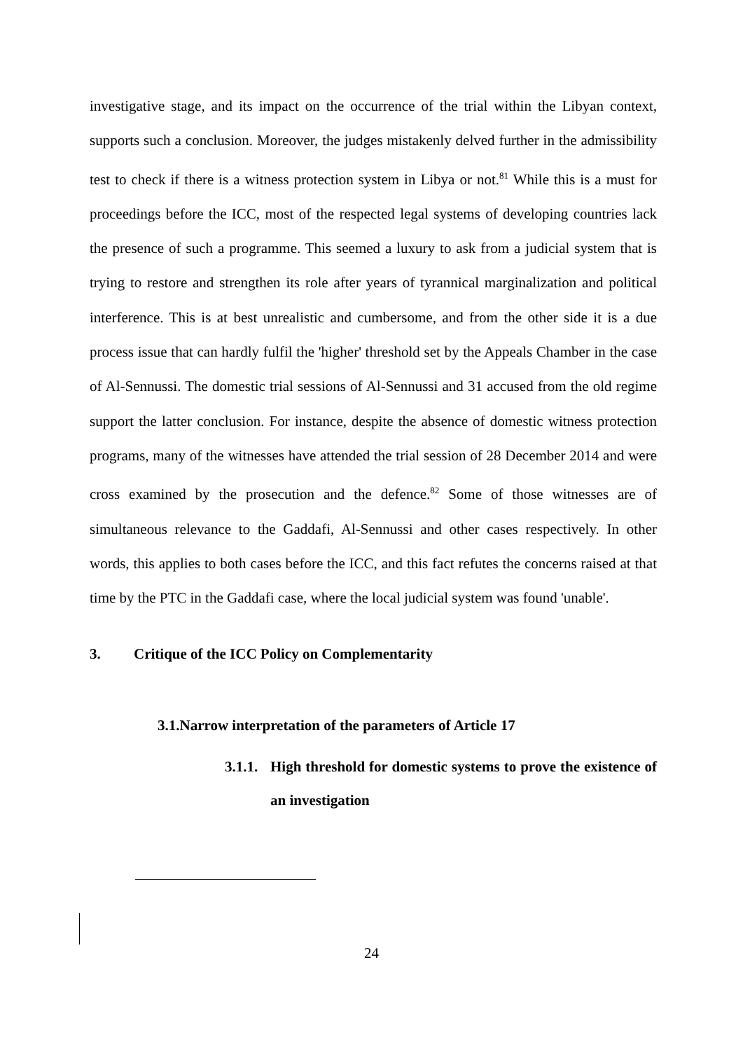investigative stage, and its impact on the occurrence of the trial within the Libyan context, supports such a conclusion. Moreover, the judges mistakenly delved further in the admissibility test to check if there is a witness protection system in Libya or not.<sup>81</sup> While this is a must for proceedings before the ICC, most of the respected legal systems of developing countries lack the presence of such a programme. This seemed a luxury to ask from a judicial system that is trying to restore and strengthen its role after years of tyrannical marginalization and political interference. This is at best unrealistic and cumbersome, and from the other side it is a due process issue that can hardly fulfil the 'higher' threshold set by the Appeals Chamber in the case of Al-Sennussi. The domestic trial sessions of Al-Sennussi and 31 accused from the old regime support the latter conclusion. For instance, despite the absence of domestic witness protection programs, many of the witnesses have attended the trial session of 28 December 2014 and were cross examined by the prosecution and the defence.<sup>82</sup> Some of those witnesses are of simultaneous relevance to the Gaddafi, Al-Sennussi and other cases respectively. In other words, this applies to both cases before the ICC, and this fact refutes the concerns raised at that time by the PTC in the Gaddafi case, where the local judicial system was found 'unable'.
3. Critique of the ICC Policy on Complementarity
3.1.Narrow interpretation of the parameters of Article 17
3.1.1. High threshold for domestic systems to prove the existence of an investigation
24